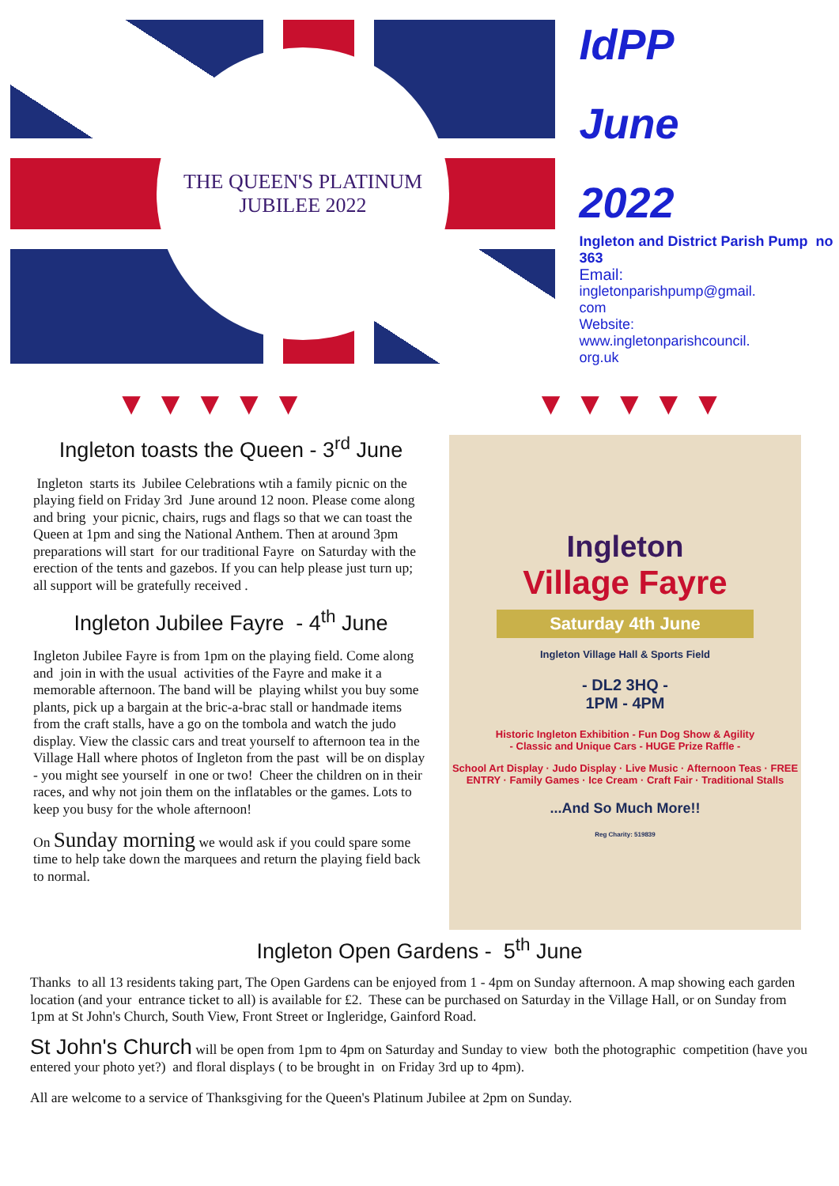THE QUEEN'S PLATINUM JUBILEE 2022
IdPP
June
2022
Ingleton and District Parish Pump no 363
Email:
ingletonparishpump@gmail.
com
Website:
www.ingletonparishcouncil.
org.uk
▼ ▼ ▼ ▼ ▼ ▼ ▼ ▼ ▼ ▼
Ingleton toasts the Queen - 3<sup>rd</sup> June
Ingleton starts its Jubilee Celebrations wtih a family picnic on the playing field on Friday 3rd June around 12 noon. Please come along and bring your picnic, chairs, rugs and flags so that we can toast the Queen at 1pm and sing the National Anthem. Then at around 3pm preparations will start for our traditional Fayre on Saturday with the erection of the tents and gazebos. If you can help please just turn up; all support will be gratefully received .
Ingleton Jubilee Fayre - 4<sup>th</sup> June
Ingleton Jubilee Fayre is from 1pm on the playing field. Come along and join in with the usual activities of the Fayre and make it a memorable afternoon. The band will be playing whilst you buy some plants, pick up a bargain at the bric-a-brac stall or handmade items from the craft stalls, have a go on the tombola and watch the judo display. View the classic cars and treat yourself to afternoon tea in the Village Hall where photos of Ingleton from the past will be on display - you might see yourself in one or two! Cheer the children on in their races, and why not join them on the inflatables or the games. Lots to keep you busy for the whole afternoon!
On Sunday morning we would ask if you could spare some time to help take down the marquees and return the playing field back to normal.
Ingleton
Village Fayre
Saturday 4th June
Ingleton Village Hall & Sports Field
- DL2 3HQ -
1PM - 4PM
Historic Ingleton Exhibition - Fun Dog Show & Agility
- Classic and Unique Cars - HUGE Prize Raffle -
School Art Display · Judo Display · Live Music · Afternoon Teas · FREE ENTRY · Family Games · Ice Cream · Craft Fair · Traditional Stalls
...And So Much More!!
Reg Charity: 519839
Ingleton Open Gardens - 5<sup>th</sup> June
Thanks to all 13 residents taking part, The Open Gardens can be enjoyed from 1 - 4pm on Sunday afternoon. A map showing each garden location (and your entrance ticket to all) is available for £2. These can be purchased on Saturday in the Village Hall, or on Sunday from 1pm at St John's Church, South View, Front Street or Ingleridge, Gainford Road.
St John's Church will be open from 1pm to 4pm on Saturday and Sunday to view both the photographic competition (have you entered your photo yet?) and floral displays ( to be brought in on Friday 3rd up to 4pm).
All are welcome to a service of Thanksgiving for the Queen's Platinum Jubilee at 2pm on Sunday.